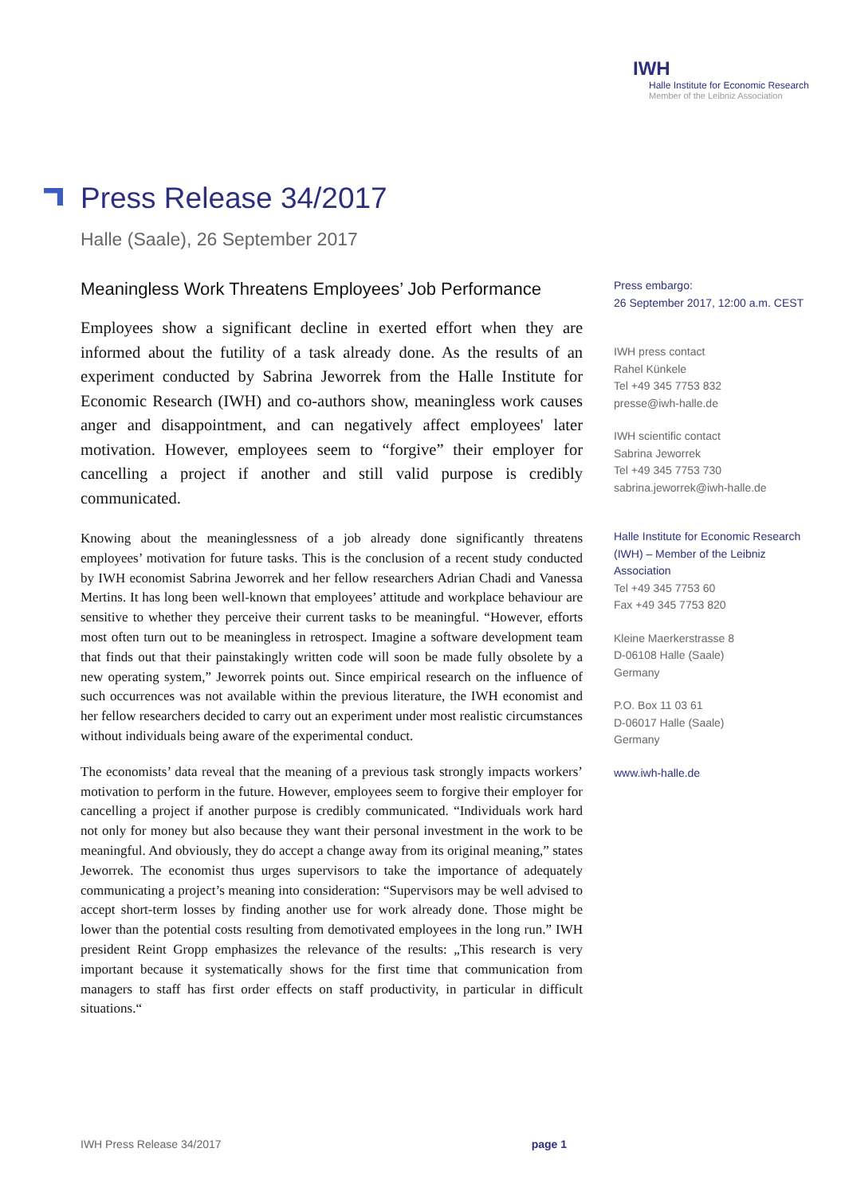IWH
Halle Institute for Economic Research
Member of the Leibniz Association
Press Release 34/2017
Halle (Saale), 26 September 2017
Meaningless Work Threatens Employees’ Job Performance
Employees show a significant decline in exerted effort when they are informed about the futility of a task already done. As the results of an experiment conducted by Sabrina Jeworrek from the Halle Institute for Economic Research (IWH) and co-authors show, meaningless work causes anger and disappointment, and can negatively affect employees' later motivation. However, employees seem to “forgive” their employer for cancelling a project if another and still valid purpose is credibly communicated.
Knowing about the meaninglessness of a job already done significantly threatens employees’ motivation for future tasks. This is the conclusion of a recent study conducted by IWH economist Sabrina Jeworrek and her fellow researchers Adrian Chadi and Vanessa Mertins. It has long been well-known that employees’ attitude and workplace behaviour are sensitive to whether they perceive their current tasks to be meaningful. “However, efforts most often turn out to be meaningless in retrospect. Imagine a software development team that finds out that their painstakingly written code will soon be made fully obsolete by a new operating system,” Jeworrek points out. Since empirical research on the influence of such occurrences was not available within the previous literature, the IWH economist and her fellow researchers decided to carry out an experiment under most realistic circumstances without individuals being aware of the experimental conduct.
The economists’ data reveal that the meaning of a previous task strongly impacts workers’ motivation to perform in the future. However, employees seem to forgive their employer for cancelling a project if another purpose is credibly communicated. “Individuals work hard not only for money but also because they want their personal investment in the work to be meaningful. And obviously, they do accept a change away from its original meaning,” states Jeworrek. The economist thus urges supervisors to take the importance of adequately communicating a project’s meaning into consideration: “Supervisors may be well advised to accept short-term losses by finding another use for work already done. Those might be lower than the potential costs resulting from demotivated employees in the long run.” IWH president Reint Gropp emphasizes the relevance of the results: „This research is very important because it systematically shows for the first time that communication from managers to staff has first order effects on staff productivity, in particular in difficult situations.“
Press embargo:
26 September 2017, 12:00 a.m. CEST
IWH press contact
Rahel Künkele
Tel +49 345 7753 832
presse@iwh-halle.de
IWH scientific contact
Sabrina Jeworrek
Tel +49 345 7753 730
sabrina.jeworrek@iwh-halle.de
Halle Institute for Economic Research (IWH) – Member of the Leibniz Association
Tel +49 345 7753 60
Fax +49 345 7753 820
Kleine Maerkerstrasse 8
D-06108 Halle (Saale)
Germany
P.O. Box 11 03 61
D-06017 Halle (Saale)
Germany
www.iwh-halle.de
IWH Press Release 34/2017 page 1